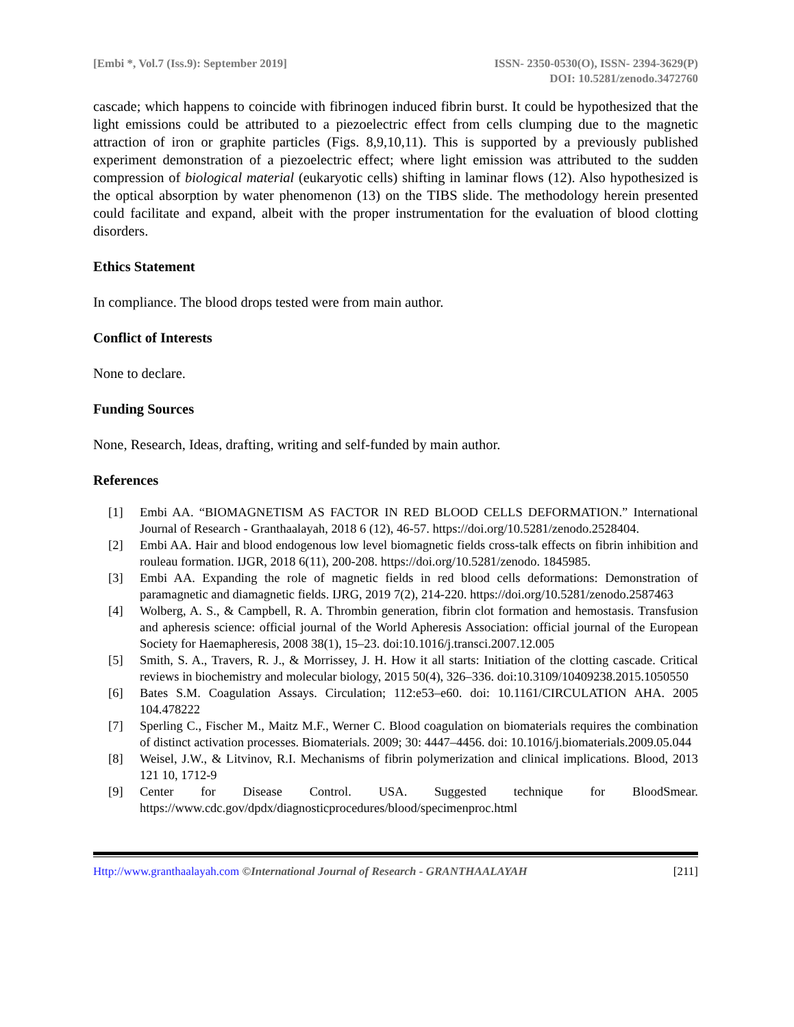[Embi *, Vol.7 (Iss.9): September 2019]
ISSN- 2350-0530(O), ISSN- 2394-3629(P)
DOI: 10.5281/zenodo.3472760
cascade; which happens to coincide with fibrinogen induced fibrin burst. It could be hypothesized that the light emissions could be attributed to a piezoelectric effect from cells clumping due to the magnetic attraction of iron or graphite particles (Figs. 8,9,10,11). This is supported by a previously published experiment demonstration of a piezoelectric effect; where light emission was attributed to the sudden compression of biological material (eukaryotic cells) shifting in laminar flows (12). Also hypothesized is the optical absorption by water phenomenon (13) on the TIBS slide. The methodology herein presented could facilitate and expand, albeit with the proper instrumentation for the evaluation of blood clotting disorders.
Ethics Statement
In compliance. The blood drops tested were from main author.
Conflict of Interests
None to declare.
Funding Sources
None, Research, Ideas, drafting, writing and self-funded by main author.
References
[1] Embi AA. “BIOMAGNETISM AS FACTOR IN RED BLOOD CELLS DEFORMATION.” International Journal of Research - Granthaalayah, 2018 6 (12), 46-57. https://doi.org/10.5281/zenodo.2528404.
[2] Embi AA. Hair and blood endogenous low level biomagnetic fields cross-talk effects on fibrin inhibition and rouleau formation. IJGR, 2018 6(11), 200-208. https://doi.org/10.5281/zenodo. 1845985.
[3] Embi AA. Expanding the role of magnetic fields in red blood cells deformations: Demonstration of paramagnetic and diamagnetic fields. IJRG, 2019 7(2), 214-220. https://doi.org/10.5281/zenodo.2587463
[4] Wolberg, A. S., & Campbell, R. A. Thrombin generation, fibrin clot formation and hemostasis. Transfusion and apheresis science: official journal of the World Apheresis Association: official journal of the European Society for Haemapheresis, 2008 38(1), 15–23. doi:10.1016/j.transci.2007.12.005
[5] Smith, S. A., Travers, R. J., & Morrissey, J. H. How it all starts: Initiation of the clotting cascade. Critical reviews in biochemistry and molecular biology, 2015 50(4), 326–336. doi:10.3109/10409238.2015.1050550
[6] Bates S.M. Coagulation Assays. Circulation; 112:e53–e60. doi: 10.1161/CIRCULATION AHA. 2005 104.478222
[7] Sperling C., Fischer M., Maitz M.F., Werner C. Blood coagulation on biomaterials requires the combination of distinct activation processes. Biomaterials. 2009; 30: 4447–4456. doi: 10.1016/j.biomaterials.2009.05.044
[8] Weisel, J.W., & Litvinov, R.I. Mechanisms of fibrin polymerization and clinical implications. Blood, 2013 121 10, 1712-9
[9] Center for Disease Control. USA. Suggested technique for BloodSmear. https://www.cdc.gov/dpdx/diagnosticprocedures/blood/specimenproc.html
Http://www.granthaalayah.com ©International Journal of Research - GRANTHAALAYAH [211]